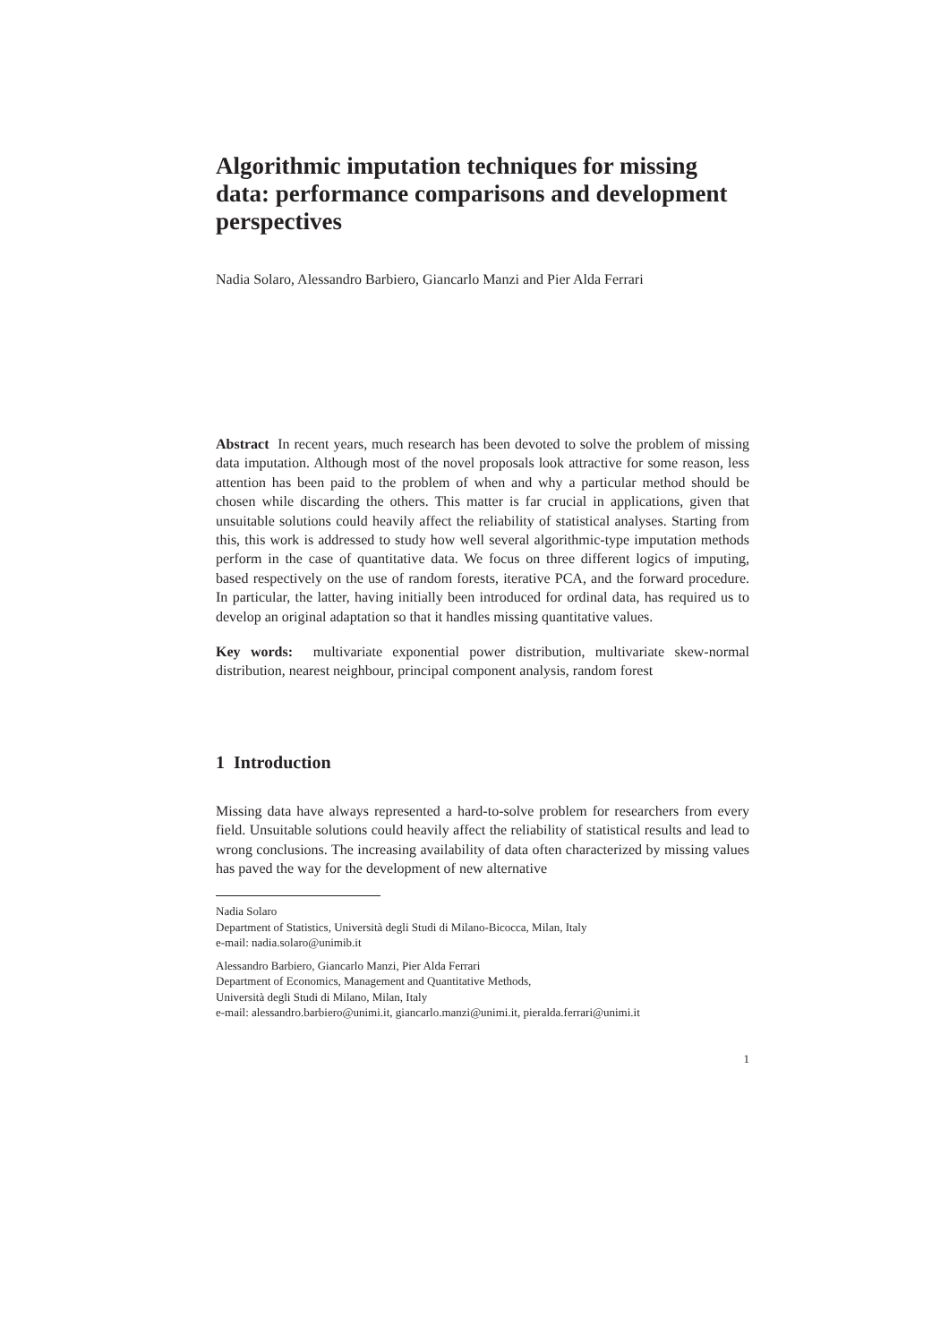Algorithmic imputation techniques for missing data: performance comparisons and development perspectives
Nadia Solaro, Alessandro Barbiero, Giancarlo Manzi and Pier Alda Ferrari
Abstract In recent years, much research has been devoted to solve the problem of missing data imputation. Although most of the novel proposals look attractive for some reason, less attention has been paid to the problem of when and why a particular method should be chosen while discarding the others. This matter is far crucial in applications, given that unsuitable solutions could heavily affect the reliability of statistical analyses. Starting from this, this work is addressed to study how well several algorithmic-type imputation methods perform in the case of quantitative data. We focus on three different logics of imputing, based respectively on the use of random forests, iterative PCA, and the forward procedure. In particular, the latter, having initially been introduced for ordinal data, has required us to develop an original adaptation so that it handles missing quantitative values.
Key words: multivariate exponential power distribution, multivariate skew-normal distribution, nearest neighbour, principal component analysis, random forest
1 Introduction
Missing data have always represented a hard-to-solve problem for researchers from every field. Unsuitable solutions could heavily affect the reliability of statistical results and lead to wrong conclusions. The increasing availability of data often characterized by missing values has paved the way for the development of new alternative
Nadia Solaro
Department of Statistics, Università degli Studi di Milano-Bicocca, Milan, Italy
e-mail: nadia.solaro@unimib.it
Alessandro Barbiero, Giancarlo Manzi, Pier Alda Ferrari
Department of Economics, Management and Quantitative Methods,
Università degli Studi di Milano, Milan, Italy
e-mail: alessandro.barbiero@unimi.it, giancarlo.manzi@unimi.it, pieralda.ferrari@unimi.it
1